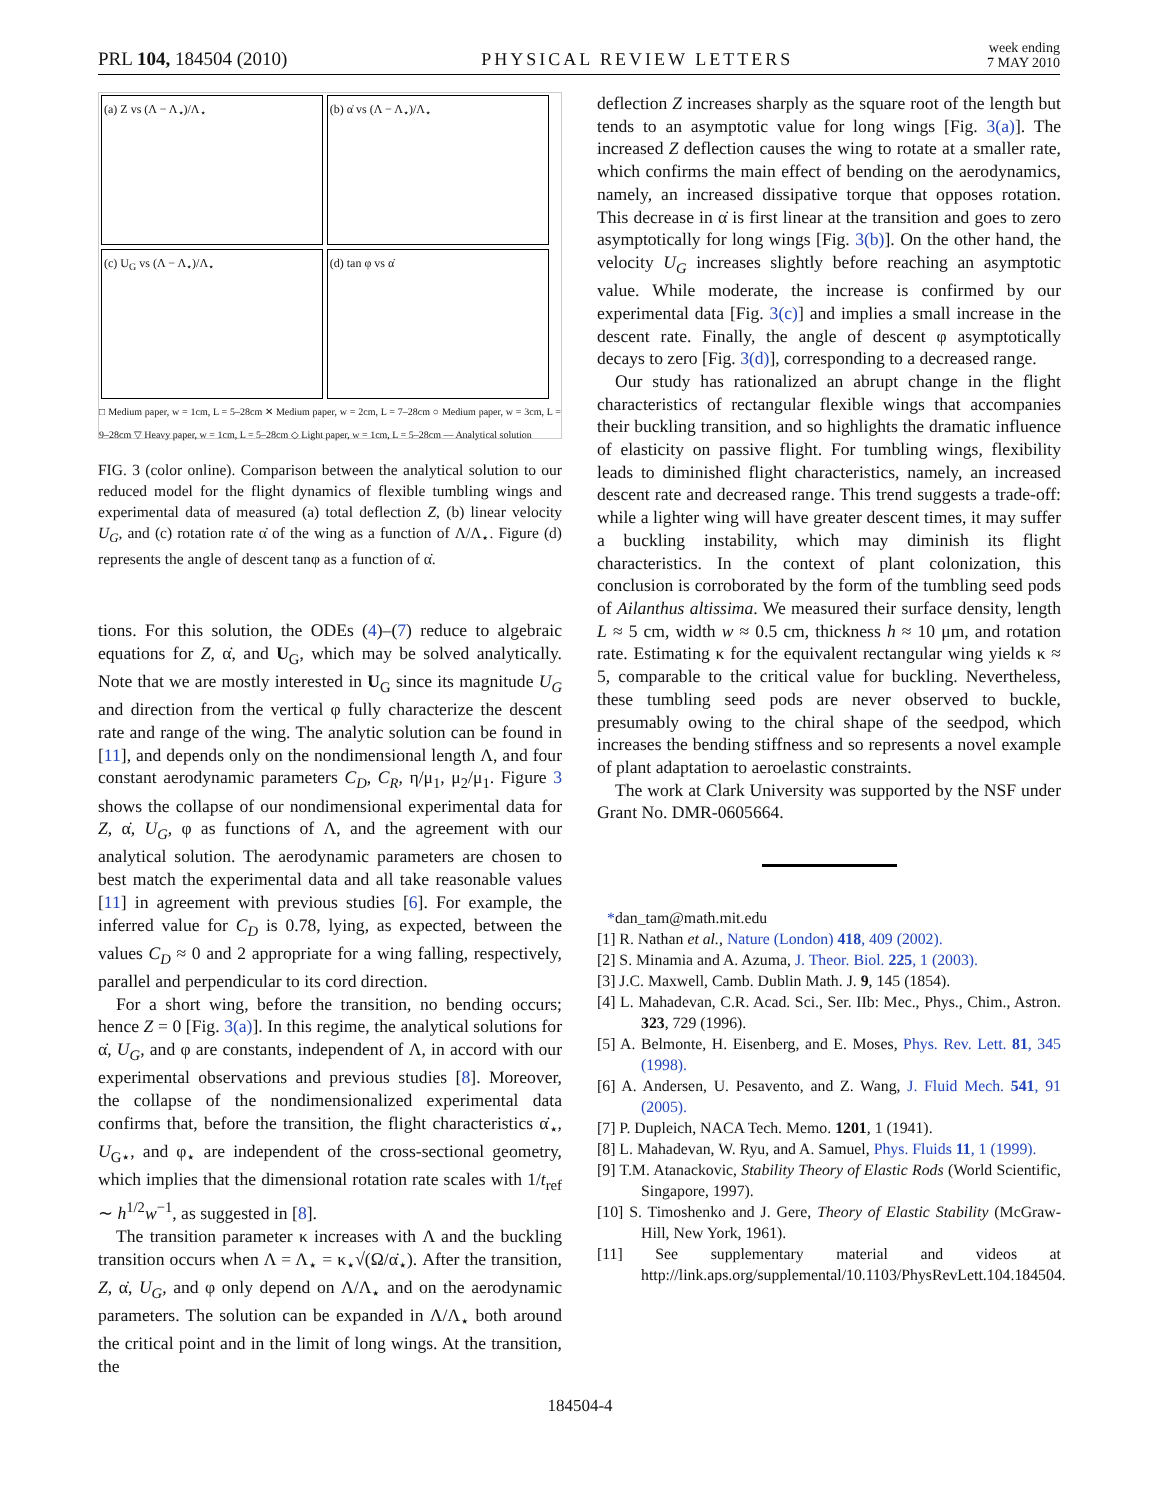PRL 104, 184504 (2010) PHYSICAL REVIEW LETTERS week ending
7 MAY 2010
(a) Z vs (Λ − Λ<sub>⋆</sub>)/Λ<sub>⋆</sub>
(b) α̇ vs (Λ − Λ<sub>⋆</sub>)/Λ<sub>⋆</sub>
(c) U<sub>G</sub> vs (Λ − Λ<sub>⋆</sub>)/Λ<sub>⋆</sub>
(d) tan φ vs α̇
□ Medium paper, w = 1cm, L = 5–28cm ✕ Medium paper, w = 2cm, L = 7–28cm ○ Medium paper, w = 3cm, L = 9–28cm ▽ Heavy paper, w = 1cm, L = 5–28cm ◇ Light paper, w = 1cm, L = 5–28cm — Analytical solution
FIG. 3 (color online). Comparison between the analytical solution to our reduced model for the flight dynamics of flexible tumbling wings and experimental data of measured (a) total deflection Z, (b) linear velocity U<sub>G</sub>, and (c) rotation rate α̇ of the wing as a function of Λ/Λ<sub>⋆</sub>. Figure (d) represents the angle of descent tanφ as a function of α̇.
tions. For this solution, the ODEs (4)–(7) reduce to algebraic equations for Z, α̇, and U<sub>G</sub>, which may be solved analytically. Note that we are mostly interested in U<sub>G</sub> since its magnitude U<sub>G</sub> and direction from the vertical φ fully characterize the descent rate and range of the wing. The analytic solution can be found in [11], and depends only on the nondimensional length Λ, and four constant aerodynamic parameters C<sub>D</sub>, C<sub>R</sub>, η/μ<sub>1</sub>, μ<sub>2</sub>/μ<sub>1</sub>. Figure 3 shows the collapse of our nondimensional experimental data for Z, α̇, U<sub>G</sub>, φ as functions of Λ, and the agreement with our analytical solution. The aerodynamic parameters are chosen to best match the experimental data and all take reasonable values [11] in agreement with previous studies [6]. For example, the inferred value for C<sub>D</sub> is 0.78, lying, as expected, between the values C<sub>D</sub> ≈ 0 and 2 appropriate for a wing falling, respectively, parallel and perpendicular to its cord direction.
For a short wing, before the transition, no bending occurs; hence Z = 0 [Fig. 3(a)]. In this regime, the analytical solutions for α̇, U<sub>G</sub>, and φ are constants, independent of Λ, in accord with our experimental observations and previous studies [8]. Moreover, the collapse of the nondimensionalized experimental data confirms that, before the transition, the flight characteristics α̇<sub>⋆</sub>, U<sub>G⋆</sub>, and φ<sub>⋆</sub> are independent of the cross-sectional geometry, which implies that the dimensional rotation rate scales with 1/t<sub>ref</sub> ∼ h<sup>1/2</sup>w<sup>−1</sup>, as suggested in [8].
The transition parameter κ increases with Λ and the buckling transition occurs when Λ = Λ<sub>⋆</sub> = κ<sub>⋆</sub>√(Ω/α̇<sub>⋆</sub>). After the transition, Z, α̇, U<sub>G</sub>, and φ only depend on Λ/Λ<sub>⋆</sub> and on the aerodynamic parameters. The solution can be expanded in Λ/Λ<sub>⋆</sub> both around the critical point and in the limit of long wings. At the transition, the
deflection Z increases sharply as the square root of the length but tends to an asymptotic value for long wings [Fig. 3(a)]. The increased Z deflection causes the wing to rotate at a smaller rate, which confirms the main effect of bending on the aerodynamics, namely, an increased dissipative torque that opposes rotation. This decrease in α̇ is first linear at the transition and goes to zero asymptotically for long wings [Fig. 3(b)]. On the other hand, the velocity U<sub>G</sub> increases slightly before reaching an asymptotic value. While moderate, the increase is confirmed by our experimental data [Fig. 3(c)] and implies a small increase in the descent rate. Finally, the angle of descent φ asymptotically decays to zero [Fig. 3(d)], corresponding to a decreased range.
Our study has rationalized an abrupt change in the flight characteristics of rectangular flexible wings that accompanies their buckling transition, and so highlights the dramatic influence of elasticity on passive flight. For tumbling wings, flexibility leads to diminished flight characteristics, namely, an increased descent rate and decreased range. This trend suggests a trade-off: while a lighter wing will have greater descent times, it may suffer a buckling instability, which may diminish its flight characteristics. In the context of plant colonization, this conclusion is corroborated by the form of the tumbling seed pods of Ailanthus altissima. We measured their surface density, length L ≈ 5 cm, width w ≈ 0.5 cm, thickness h ≈ 10 μm, and rotation rate. Estimating κ for the equivalent rectangular wing yields κ ≈ 5, comparable to the critical value for buckling. Nevertheless, these tumbling seed pods are never observed to buckle, presumably owing to the chiral shape of the seedpod, which increases the bending stiffness and so represents a novel example of plant adaptation to aeroelastic constraints.
The work at Clark University was supported by the NSF under Grant No. DMR-0605664.
*dan_tam@math.mit.edu
[1] R. Nathan et al., Nature (London) 418, 409 (2002).
[2] S. Minamia and A. Azuma, J. Theor. Biol. 225, 1 (2003).
[3] J.C. Maxwell, Camb. Dublin Math. J. 9, 145 (1854).
[4] L. Mahadevan, C.R. Acad. Sci., Ser. IIb: Mec., Phys., Chim., Astron. 323, 729 (1996).
[5] A. Belmonte, H. Eisenberg, and E. Moses, Phys. Rev. Lett. 81, 345 (1998).
[6] A. Andersen, U. Pesavento, and Z. Wang, J. Fluid Mech. 541, 91 (2005).
[7] P. Dupleich, NACA Tech. Memo. 1201, 1 (1941).
[8] L. Mahadevan, W. Ryu, and A. Samuel, Phys. Fluids 11, 1 (1999).
[9] T.M. Atanackovic, Stability Theory of Elastic Rods (World Scientific, Singapore, 1997).
[10] S. Timoshenko and J. Gere, Theory of Elastic Stability (McGraw-Hill, New York, 1961).
[11] See supplementary material and videos at http://link.aps.org/supplemental/10.1103/PhysRevLett.104.184504.
184504-4